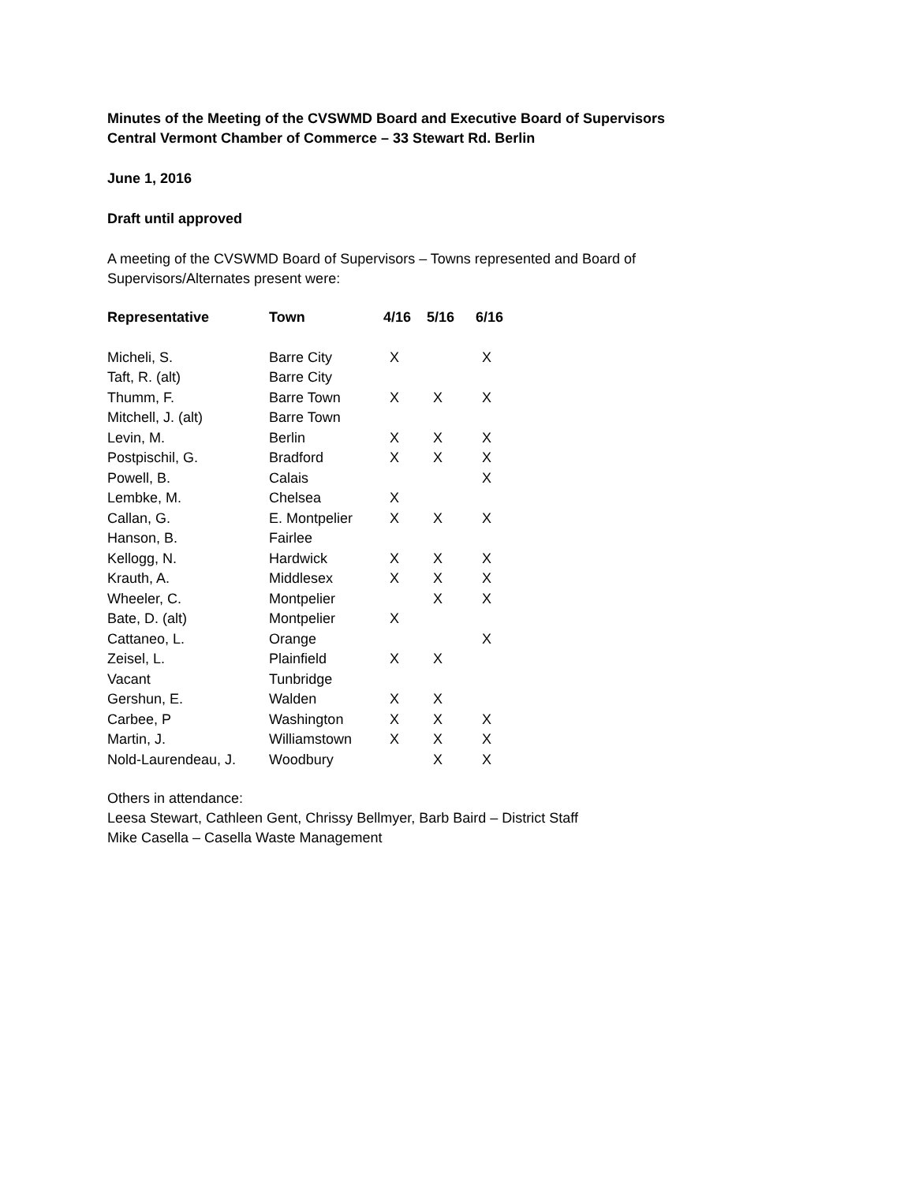Minutes of the Meeting of the CVSWMD Board and Executive Board of Supervisors
Central Vermont Chamber of Commerce – 33 Stewart Rd. Berlin
June 1, 2016
Draft until approved
A meeting of the CVSWMD Board of Supervisors – Towns represented and Board of
Supervisors/Alternates present were:
| Representative | Town | 4/16 | 5/16 | 6/16 |
| --- | --- | --- | --- | --- |
| Micheli, S. | Barre City | X | | X |
| Taft, R. (alt) | Barre City | | | |
| Thumm, F. | Barre Town | X | X | X |
| Mitchell, J. (alt) | Barre Town | | | |
| Levin, M. | Berlin | X | X | X |
| Postpischil, G. | Bradford | X | X | X |
| Powell, B. | Calais | | | X |
| Lembke, M. | Chelsea | X | | |
| Callan, G. | E. Montpelier | X | X | X |
| Hanson, B. | Fairlee | | | |
| Kellogg, N. | Hardwick | X | X | X |
| Krauth, A. | Middlesex | X | X | X |
| Wheeler, C. | Montpelier | | X | X |
| Bate, D. (alt) | Montpelier | X | | |
| Cattaneo, L. | Orange | | | X |
| Zeisel, L. | Plainfield | X | X | |
| Vacant | Tunbridge | | | |
| Gershun, E. | Walden | X | X | |
| Carbee, P | Washington | X | X | X |
| Martin, J. | Williamstown | X | X | X |
| Nold-Laurendeau, J. | Woodbury | | X | X |
Others in attendance:
Leesa Stewart, Cathleen Gent, Chrissy Bellmyer, Barb Baird – District Staff
Mike Casella – Casella Waste Management